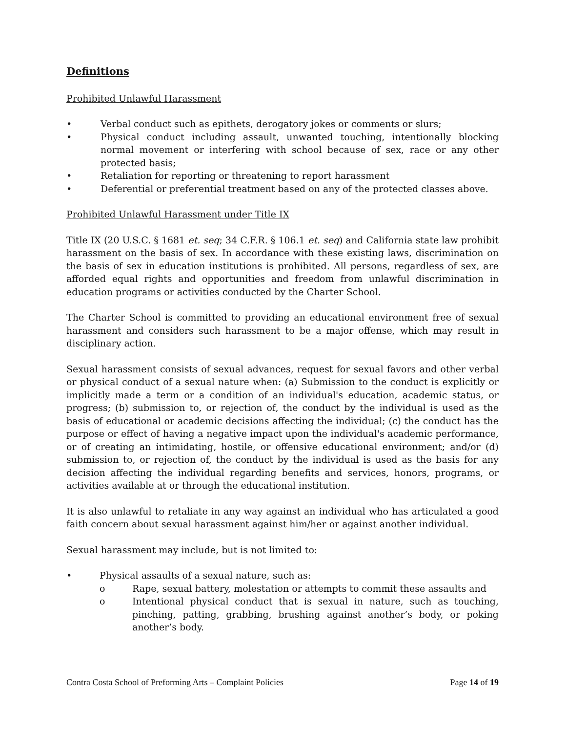Definitions
Prohibited Unlawful Harassment
• Verbal conduct such as epithets, derogatory jokes or comments or slurs;
• Physical conduct including assault, unwanted touching, intentionally blocking normal movement or interfering with school because of sex, race or any other protected basis;
• Retaliation for reporting or threatening to report harassment
• Deferential or preferential treatment based on any of the protected classes above.
Prohibited Unlawful Harassment under Title IX
Title IX (20 U.S.C. § 1681 et. seq; 34 C.F.R. § 106.1 et. seq) and California state law prohibit harassment on the basis of sex. In accordance with these existing laws, discrimination on the basis of sex in education institutions is prohibited. All persons, regardless of sex, are afforded equal rights and opportunities and freedom from unlawful discrimination in education programs or activities conducted by the Charter School.
The Charter School is committed to providing an educational environment free of sexual harassment and considers such harassment to be a major offense, which may result in disciplinary action.
Sexual harassment consists of sexual advances, request for sexual favors and other verbal or physical conduct of a sexual nature when: (a) Submission to the conduct is explicitly or implicitly made a term or a condition of an individual's education, academic status, or progress; (b) submission to, or rejection of, the conduct by the individual is used as the basis of educational or academic decisions affecting the individual; (c) the conduct has the purpose or effect of having a negative impact upon the individual's academic performance, or of creating an intimidating, hostile, or offensive educational environment; and/or (d) submission to, or rejection of, the conduct by the individual is used as the basis for any decision affecting the individual regarding benefits and services, honors, programs, or activities available at or through the educational institution.
It is also unlawful to retaliate in any way against an individual who has articulated a good faith concern about sexual harassment against him/her or against another individual.
Sexual harassment may include, but is not limited to:
• Physical assaults of a sexual nature, such as:
o Rape, sexual battery, molestation or attempts to commit these assaults and
o Intentional physical conduct that is sexual in nature, such as touching, pinching, patting, grabbing, brushing against another’s body, or poking another’s body.
Contra Costa School of Preforming Arts – Complaint Policies Page 14 of 19